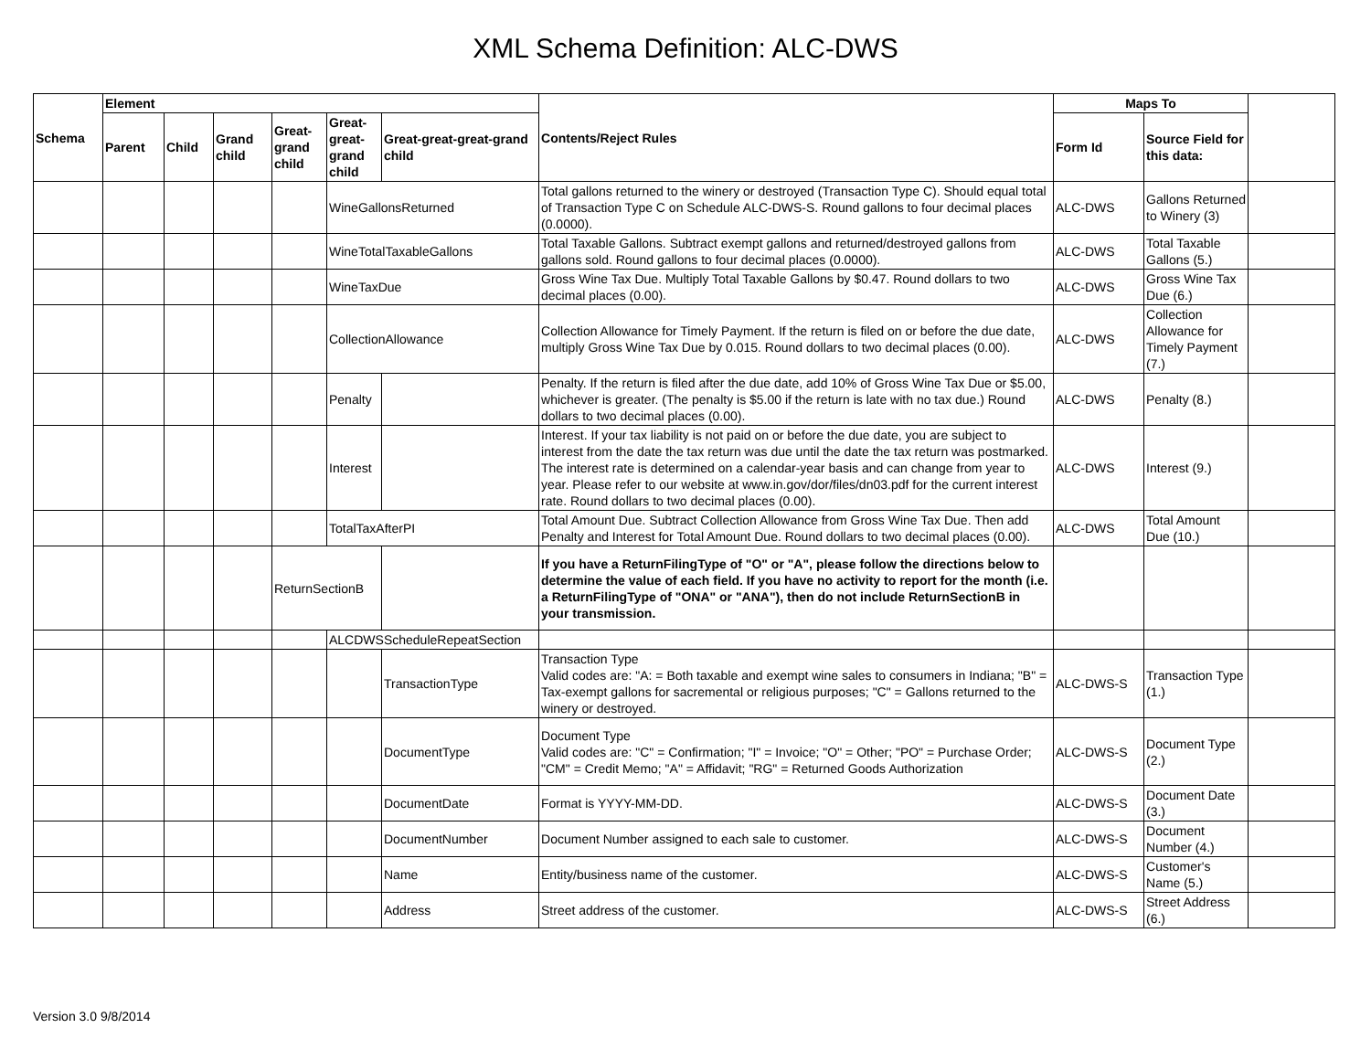XML Schema Definition: ALC-DWS
| Schema | Element | | | | | | Contents/Reject Rules | Maps To | | |
| --- | --- | --- | --- | --- | --- | --- | --- | --- | --- | --- |
| | Parent | Child | Grand child | Great-grand child | Great-great-grand child | Great-great-great-grand child | | Form Id | Source Field for this data: | |
| | | | | | WineGallonsReturned | | Total gallons returned to the winery or destroyed (Transaction Type C). Should equal total of Transaction Type C on Schedule ALC-DWS-S. Round gallons to four decimal places (0.0000). | ALC-DWS | Gallons Returned to Winery (3) | |
| | | | | | WineTotalTaxableGallons | | Total Taxable Gallons. Subtract exempt gallons and returned/destroyed gallons from gallons sold. Round gallons to four decimal places (0.0000). | ALC-DWS | Total Taxable Gallons (5.) | |
| | | | | | WineTaxDue | | Gross Wine Tax Due. Multiply Total Taxable Gallons by $0.47. Round dollars to two decimal places (0.00). | ALC-DWS | Gross Wine Tax Due (6.) | |
| | | | | | CollectionAllowance | | Collection Allowance for Timely Payment. If the return is filed on or before the due date, multiply Gross Wine Tax Due by 0.015. Round dollars to two decimal places (0.00). | ALC-DWS | Collection Allowance for Timely Payment (7.) | |
| | | | | | Penalty | | Penalty. If the return is filed after the due date, add 10% of Gross Wine Tax Due or $5.00, whichever is greater. (The penalty is $5.00 if the return is late with no tax due.) Round dollars to two decimal places (0.00). | ALC-DWS | Penalty (8.) | |
| | | | | | Interest | | Interest. If your tax liability is not paid on or before the due date, you are subject to interest from the date the tax return was due until the date the tax return was postmarked. The interest rate is determined on a calendar-year basis and can change from year to year. Please refer to our website at www.in.gov/dor/files/dn03.pdf for the current interest rate. Round dollars to two decimal places (0.00). | ALC-DWS | Interest (9.) | |
| | | | | | TotalTaxAfterPI | | Total Amount Due. Subtract Collection Allowance from Gross Wine Tax Due. Then add Penalty and Interest for Total Amount Due. Round dollars to two decimal places (0.00). | ALC-DWS | Total Amount Due (10.) | |
| | | | | ReturnSectionB | | | If you have a ReturnFilingType of "O" or "A", please follow the directions below to determine the value of each field. If you have no activity to report for the month (i.e. a ReturnFilingType of "ONA" or "ANA"), then do not include ReturnSectionB in your transmission. | | | |
| | | | | | ALCDWSScheduleRepeatSection | | | | | |
| | | | | | | TransactionType | Transaction Type Valid codes are: "A: = Both taxable and exempt wine sales to consumers in Indiana; "B" = Tax-exempt gallons for sacremental or religious purposes; "C" = Gallons returned to the winery or destroyed. | ALC-DWS-S | Transaction Type (1.) | |
| | | | | | | DocumentType | Document Type Valid codes are: "C" = Confirmation; "I" = Invoice; "O" = Other; "PO" = Purchase Order; "CM" = Credit Memo; "A" = Affidavit; "RG" = Returned Goods Authorization | ALC-DWS-S | Document Type (2.) | |
| | | | | | | DocumentDate | Format is YYYY-MM-DD. | ALC-DWS-S | Document Date (3.) | |
| | | | | | | DocumentNumber | Document Number assigned to each sale to customer. | ALC-DWS-S | Document Number (4.) | |
| | | | | | | Name | Entity/business name of the customer. | ALC-DWS-S | Customer's Name (5.) | |
| | | | | | | Address | Street address of the customer. | ALC-DWS-S | Street Address (6.) | |
Version 3.0 9/8/2014